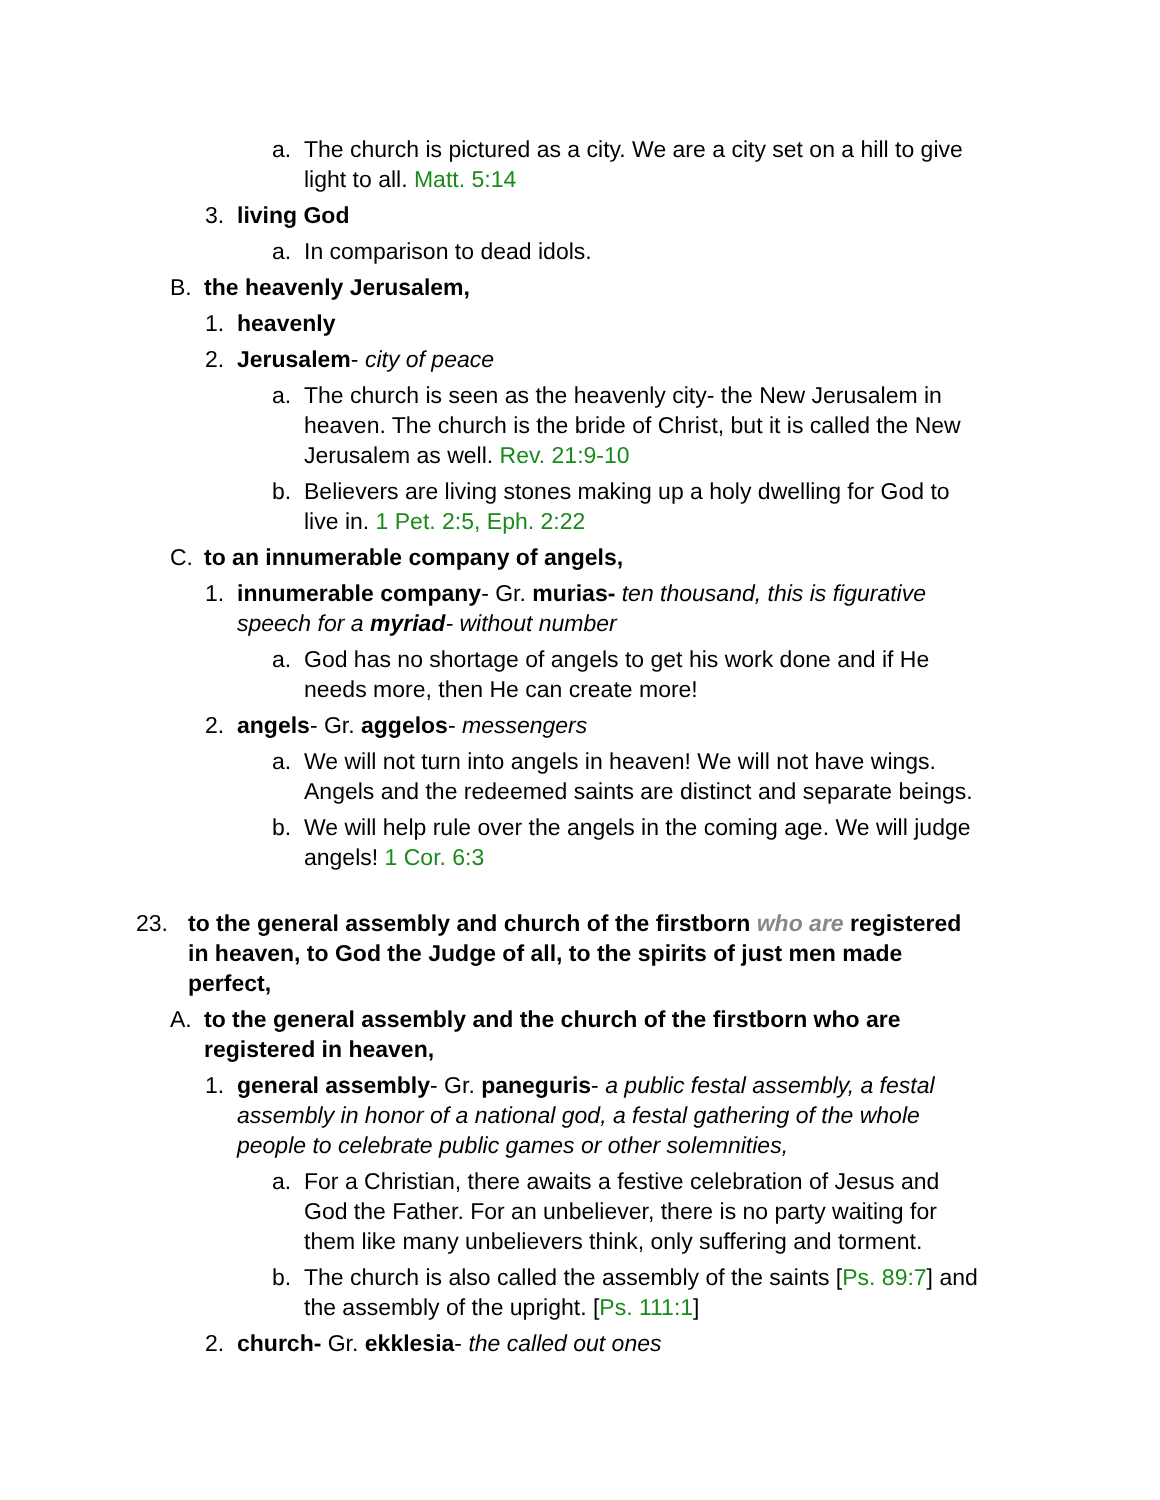a. The church is pictured as a city. We are a city set on a hill to give light to all. Matt. 5:14
3. living God
a. In comparison to dead idols.
B. the heavenly Jerusalem,
1. heavenly
2. Jerusalem- city of peace
a. The church is seen as the heavenly city- the New Jerusalem in heaven. The church is the bride of Christ, but it is called the New Jerusalem as well. Rev. 21:9-10
b. Believers are living stones making up a holy dwelling for God to live in. 1 Pet. 2:5, Eph. 2:22
C. to an innumerable company of angels,
1. innumerable company- Gr. murias- ten thousand, this is figurative speech for a myriad- without number
a. God has no shortage of angels to get his work done and if He needs more, then He can create more!
2. angels- Gr. aggelos- messengers
a. We will not turn into angels in heaven! We will not have wings. Angels and the redeemed saints are distinct and separate beings.
b. We will help rule over the angels in the coming age. We will judge angels! 1 Cor. 6:3
23. to the general assembly and church of the firstborn who are registered in heaven, to God the Judge of all, to the spirits of just men made perfect,
A. to the general assembly and the church of the firstborn who are registered in heaven,
1. general assembly- Gr. paneguris- a public festal assembly, a festal assembly in honor of a national god, a festal gathering of the whole people to celebrate public games or other solemnities,
a. For a Christian, there awaits a festive celebration of Jesus and God the Father. For an unbeliever, there is no party waiting for them like many unbelievers think, only suffering and torment.
b. The church is also called the assembly of the saints [Ps. 89:7] and the assembly of the upright. [Ps. 111:1]
2. church- Gr. ekklesia- the called out ones